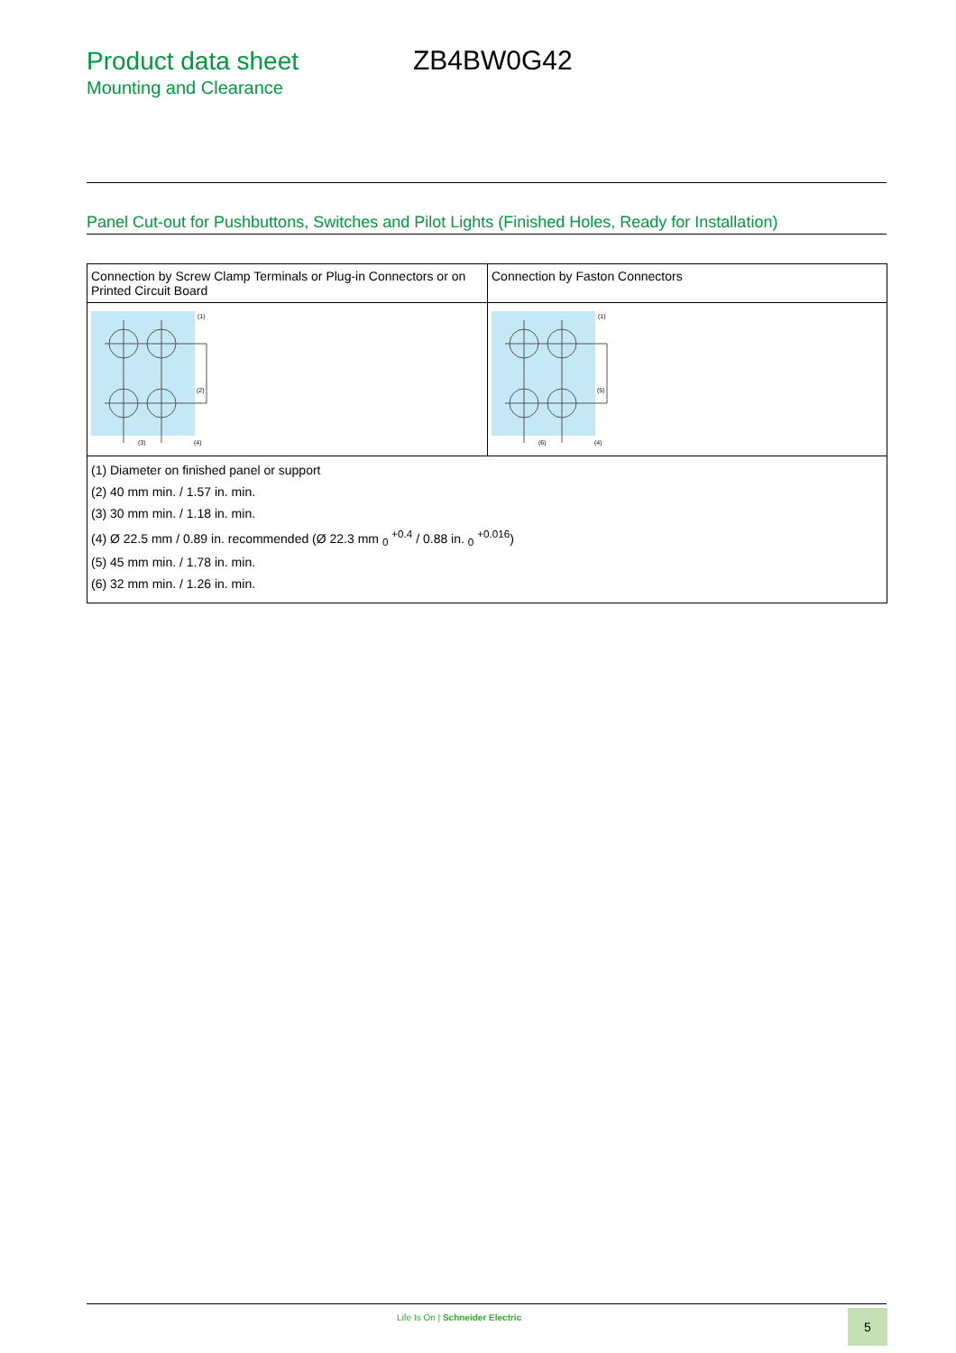Product data sheet ZB4BW0G42
Mounting and Clearance
Panel Cut-out for Pushbuttons, Switches and Pilot Lights (Finished Holes, Ready for Installation)
| Connection by Screw Clamp Terminals or Plug-in Connectors or on Printed Circuit Board | Connection by Faston Connectors |
| (2) (3) (4) (1) | (5) (6) (4) (1) |
| (1) Diameter on finished panel or support (2) 40 mm min. / 1.57 in. min. (3) 30 mm min. / 1.18 in. min. (4) Ø 22.5 mm / 0.89 in. recommended (Ø 22.3 mm <sub>0</sub> <sup>+0.4</sup> / 0.88 in. <sub>0</sub> <sup>+0.016</sup>) (5) 45 mm min. / 1.78 in. min. (6) 32 mm min. / 1.26 in. min. | |
Life Is On | Schneider Electric
5